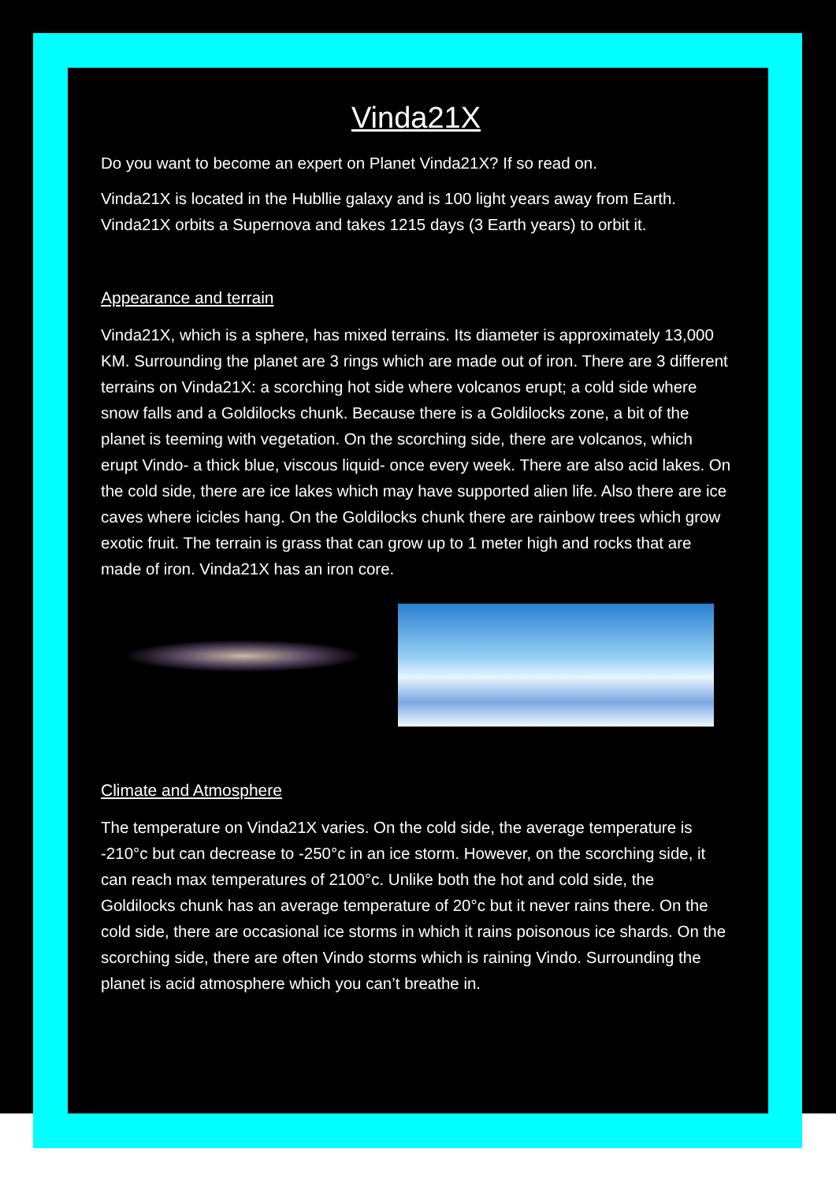Vinda21X
Do you want to become an expert on Planet Vinda21X? If so read on.
Vinda21X is located in the Hubllie galaxy and is 100 light years away from Earth. Vinda21X orbits a Supernova and takes 1215 days (3 Earth years) to orbit it.
Appearance and terrain
Vinda21X, which is a sphere, has mixed terrains. Its diameter is approximately 13,000 KM. Surrounding the planet are 3 rings which are made out of iron. There are 3 different terrains on Vinda21X: a scorching hot side where volcanos erupt; a cold side where snow falls and a Goldilocks chunk. Because there is a Goldilocks zone, a bit of the planet is teeming with vegetation. On the scorching side, there are volcanos, which erupt Vindo- a thick blue, viscous liquid- once every week. There are also acid lakes. On the cold side, there are ice lakes which may have supported alien life. Also there are ice caves where icicles hang. On the Goldilocks chunk there are rainbow trees which grow exotic fruit. The terrain is grass that can grow up to 1 meter high and rocks that are made of iron. Vinda21X has an iron core.
Climate and Atmosphere
The temperature on Vinda21X varies. On the cold side, the average temperature is -210°c but can decrease to -250°c in an ice storm. However, on the scorching side, it can reach max temperatures of 2100°c. Unlike both the hot and cold side, the Goldilocks chunk has an average temperature of 20°c but it never rains there. On the cold side, there are occasional ice storms in which it rains poisonous ice shards. On the scorching side, there are often Vindo storms which is raining Vindo. Surrounding the planet is acid atmosphere which you can’t breathe in.